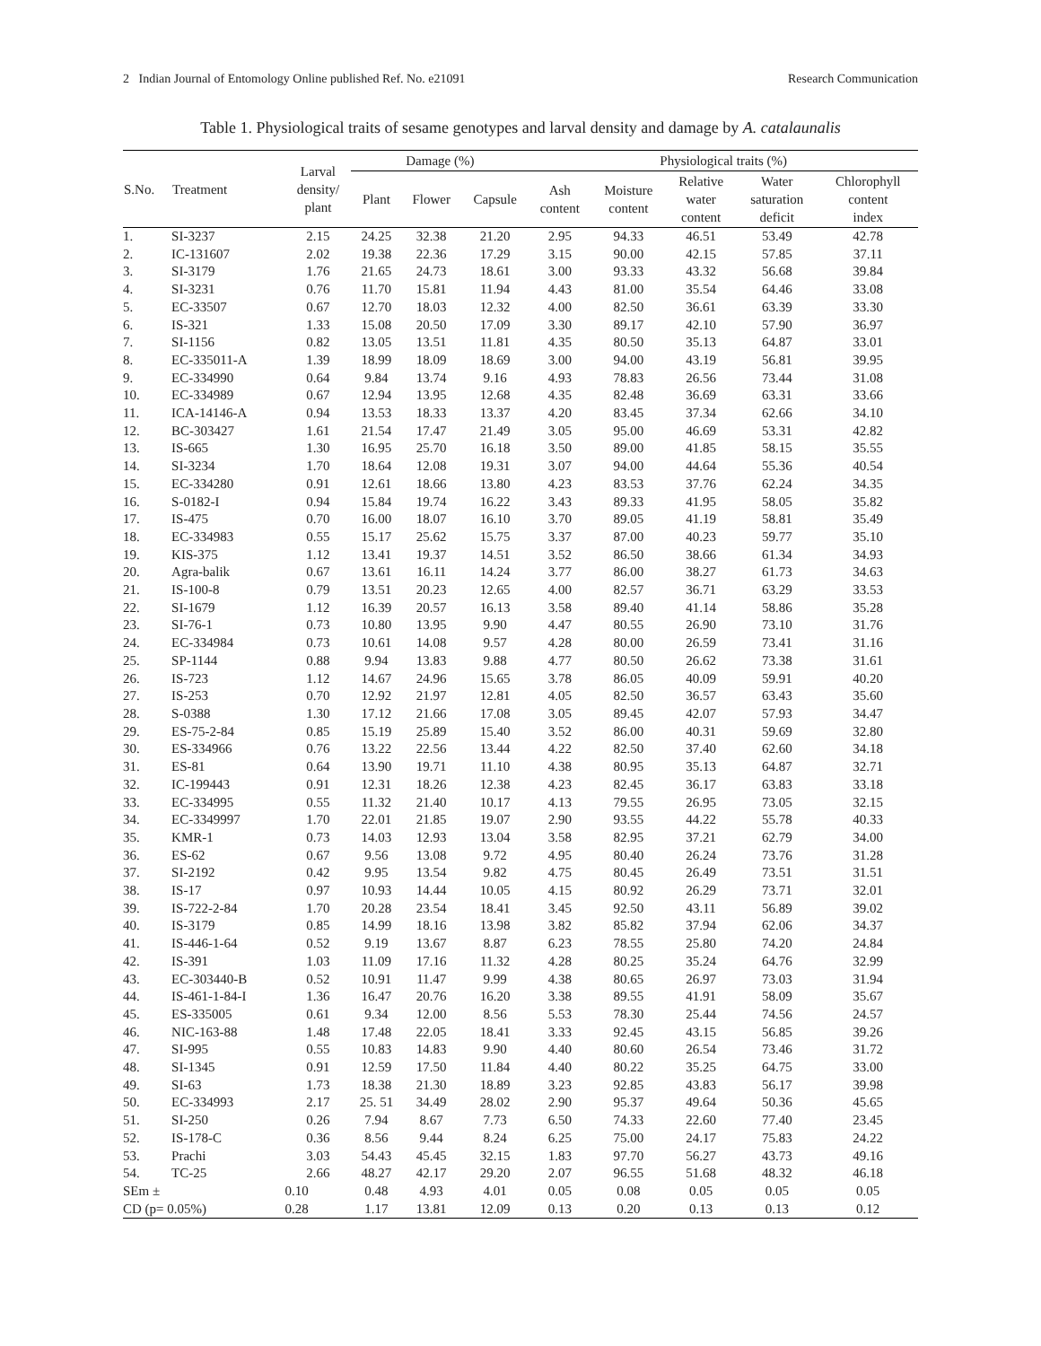2 Indian Journal of Entomology Online published Ref. No. e21091 Research Communication
Table 1. Physiological traits of sesame genotypes and larval density and damage by A. catalaunalis
| S.No. | Treatment | Larval density/ plant | Damage (%) | | | Physiological traits (%) | | | | |
| --- | --- | --- | --- | --- | --- | --- | --- | --- | --- | --- |
| | | | Plant | Flower | Capsule | Ash content | Moisture content | Relative water content | Water saturation deficit | Chlorophyll content index |
| 1. | SI-3237 | 2.15 | 24.25 | 32.38 | 21.20 | 2.95 | 94.33 | 46.51 | 53.49 | 42.78 |
| 2. | IC-131607 | 2.02 | 19.38 | 22.36 | 17.29 | 3.15 | 90.00 | 42.15 | 57.85 | 37.11 |
| 3. | SI-3179 | 1.76 | 21.65 | 24.73 | 18.61 | 3.00 | 93.33 | 43.32 | 56.68 | 39.84 |
| 4. | SI-3231 | 0.76 | 11.70 | 15.81 | 11.94 | 4.43 | 81.00 | 35.54 | 64.46 | 33.08 |
| 5. | EC-33507 | 0.67 | 12.70 | 18.03 | 12.32 | 4.00 | 82.50 | 36.61 | 63.39 | 33.30 |
| 6. | IS-321 | 1.33 | 15.08 | 20.50 | 17.09 | 3.30 | 89.17 | 42.10 | 57.90 | 36.97 |
| 7. | SI-1156 | 0.82 | 13.05 | 13.51 | 11.81 | 4.35 | 80.50 | 35.13 | 64.87 | 33.01 |
| 8. | EC-335011-A | 1.39 | 18.99 | 18.09 | 18.69 | 3.00 | 94.00 | 43.19 | 56.81 | 39.95 |
| 9. | EC-334990 | 0.64 | 9.84 | 13.74 | 9.16 | 4.93 | 78.83 | 26.56 | 73.44 | 31.08 |
| 10. | EC-334989 | 0.67 | 12.94 | 13.95 | 12.68 | 4.35 | 82.48 | 36.69 | 63.31 | 33.66 |
| 11. | ICA-14146-A | 0.94 | 13.53 | 18.33 | 13.37 | 4.20 | 83.45 | 37.34 | 62.66 | 34.10 |
| 12. | BC-303427 | 1.61 | 21.54 | 17.47 | 21.49 | 3.05 | 95.00 | 46.69 | 53.31 | 42.82 |
| 13. | IS-665 | 1.30 | 16.95 | 25.70 | 16.18 | 3.50 | 89.00 | 41.85 | 58.15 | 35.55 |
| 14. | SI-3234 | 1.70 | 18.64 | 12.08 | 19.31 | 3.07 | 94.00 | 44.64 | 55.36 | 40.54 |
| 15. | EC-334280 | 0.91 | 12.61 | 18.66 | 13.80 | 4.23 | 83.53 | 37.76 | 62.24 | 34.35 |
| 16. | S-0182-I | 0.94 | 15.84 | 19.74 | 16.22 | 3.43 | 89.33 | 41.95 | 58.05 | 35.82 |
| 17. | IS-475 | 0.70 | 16.00 | 18.07 | 16.10 | 3.70 | 89.05 | 41.19 | 58.81 | 35.49 |
| 18. | EC-334983 | 0.55 | 15.17 | 25.62 | 15.75 | 3.37 | 87.00 | 40.23 | 59.77 | 35.10 |
| 19. | KIS-375 | 1.12 | 13.41 | 19.37 | 14.51 | 3.52 | 86.50 | 38.66 | 61.34 | 34.93 |
| 20. | Agra-balik | 0.67 | 13.61 | 16.11 | 14.24 | 3.77 | 86.00 | 38.27 | 61.73 | 34.63 |
| 21. | IS-100-8 | 0.79 | 13.51 | 20.23 | 12.65 | 4.00 | 82.57 | 36.71 | 63.29 | 33.53 |
| 22. | SI-1679 | 1.12 | 16.39 | 20.57 | 16.13 | 3.58 | 89.40 | 41.14 | 58.86 | 35.28 |
| 23. | SI-76-1 | 0.73 | 10.80 | 13.95 | 9.90 | 4.47 | 80.55 | 26.90 | 73.10 | 31.76 |
| 24. | EC-334984 | 0.73 | 10.61 | 14.08 | 9.57 | 4.28 | 80.00 | 26.59 | 73.41 | 31.16 |
| 25. | SP-1144 | 0.88 | 9.94 | 13.83 | 9.88 | 4.77 | 80.50 | 26.62 | 73.38 | 31.61 |
| 26. | IS-723 | 1.12 | 14.67 | 24.96 | 15.65 | 3.78 | 86.05 | 40.09 | 59.91 | 40.20 |
| 27. | IS-253 | 0.70 | 12.92 | 21.97 | 12.81 | 4.05 | 82.50 | 36.57 | 63.43 | 35.60 |
| 28. | S-0388 | 1.30 | 17.12 | 21.66 | 17.08 | 3.05 | 89.45 | 42.07 | 57.93 | 34.47 |
| 29. | ES-75-2-84 | 0.85 | 15.19 | 25.89 | 15.40 | 3.52 | 86.00 | 40.31 | 59.69 | 32.80 |
| 30. | ES-334966 | 0.76 | 13.22 | 22.56 | 13.44 | 4.22 | 82.50 | 37.40 | 62.60 | 34.18 |
| 31. | ES-81 | 0.64 | 13.90 | 19.71 | 11.10 | 4.38 | 80.95 | 35.13 | 64.87 | 32.71 |
| 32. | IC-199443 | 0.91 | 12.31 | 18.26 | 12.38 | 4.23 | 82.45 | 36.17 | 63.83 | 33.18 |
| 33. | EC-334995 | 0.55 | 11.32 | 21.40 | 10.17 | 4.13 | 79.55 | 26.95 | 73.05 | 32.15 |
| 34. | EC-3349997 | 1.70 | 22.01 | 21.85 | 19.07 | 2.90 | 93.55 | 44.22 | 55.78 | 40.33 |
| 35. | KMR-1 | 0.73 | 14.03 | 12.93 | 13.04 | 3.58 | 82.95 | 37.21 | 62.79 | 34.00 |
| 36. | ES-62 | 0.67 | 9.56 | 13.08 | 9.72 | 4.95 | 80.40 | 26.24 | 73.76 | 31.28 |
| 37. | SI-2192 | 0.42 | 9.95 | 13.54 | 9.82 | 4.75 | 80.45 | 26.49 | 73.51 | 31.51 |
| 38. | IS-17 | 0.97 | 10.93 | 14.44 | 10.05 | 4.15 | 80.92 | 26.29 | 73.71 | 32.01 |
| 39. | IS-722-2-84 | 1.70 | 20.28 | 23.54 | 18.41 | 3.45 | 92.50 | 43.11 | 56.89 | 39.02 |
| 40. | IS-3179 | 0.85 | 14.99 | 18.16 | 13.98 | 3.82 | 85.82 | 37.94 | 62.06 | 34.37 |
| 41. | IS-446-1-64 | 0.52 | 9.19 | 13.67 | 8.87 | 6.23 | 78.55 | 25.80 | 74.20 | 24.84 |
| 42. | IS-391 | 1.03 | 11.09 | 17.16 | 11.32 | 4.28 | 80.25 | 35.24 | 64.76 | 32.99 |
| 43. | EC-303440-B | 0.52 | 10.91 | 11.47 | 9.99 | 4.38 | 80.65 | 26.97 | 73.03 | 31.94 |
| 44. | IS-461-1-84-I | 1.36 | 16.47 | 20.76 | 16.20 | 3.38 | 89.55 | 41.91 | 58.09 | 35.67 |
| 45. | ES-335005 | 0.61 | 9.34 | 12.00 | 8.56 | 5.53 | 78.30 | 25.44 | 74.56 | 24.57 |
| 46. | NIC-163-88 | 1.48 | 17.48 | 22.05 | 18.41 | 3.33 | 92.45 | 43.15 | 56.85 | 39.26 |
| 47. | SI-995 | 0.55 | 10.83 | 14.83 | 9.90 | 4.40 | 80.60 | 26.54 | 73.46 | 31.72 |
| 48. | SI-1345 | 0.91 | 12.59 | 17.50 | 11.84 | 4.40 | 80.22 | 35.25 | 64.75 | 33.00 |
| 49. | SI-63 | 1.73 | 18.38 | 21.30 | 18.89 | 3.23 | 92.85 | 43.83 | 56.17 | 39.98 |
| 50. | EC-334993 | 2.17 | 25. 51 | 34.49 | 28.02 | 2.90 | 95.37 | 49.64 | 50.36 | 45.65 |
| 51. | SI-250 | 0.26 | 7.94 | 8.67 | 7.73 | 6.50 | 74.33 | 22.60 | 77.40 | 23.45 |
| 52. | IS-178-C | 0.36 | 8.56 | 9.44 | 8.24 | 6.25 | 75.00 | 24.17 | 75.83 | 24.22 |
| 53. | Prachi | 3.03 | 54.43 | 45.45 | 32.15 | 1.83 | 97.70 | 56.27 | 43.73 | 49.16 |
| 54. | TC-25 | 2.66 | 48.27 | 42.17 | 29.20 | 2.07 | 96.55 | 51.68 | 48.32 | 46.18 |
| SEm ± | | 0.10 | 0.48 | 4.93 | 4.01 | 0.05 | 0.08 | 0.05 | 0.05 | 0.05 |
| CD (p= 0.05%) | | 0.28 | 1.17 | 13.81 | 12.09 | 0.13 | 0.20 | 0.13 | 0.13 | 0.12 |